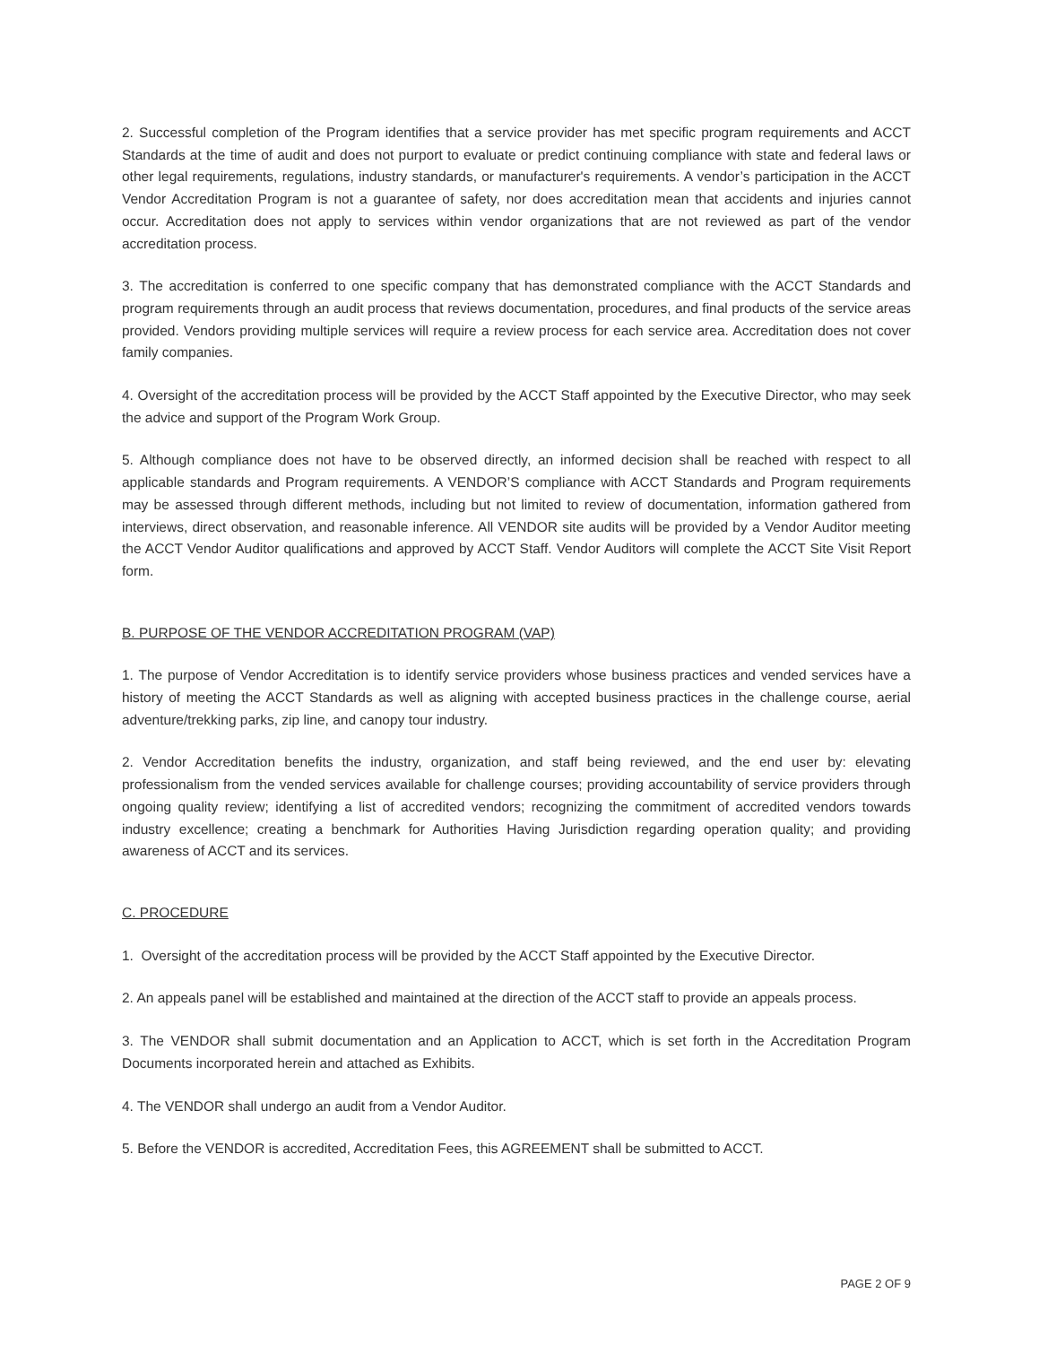2. Successful completion of the Program identifies that a service provider has met specific program requirements and ACCT Standards at the time of audit and does not purport to evaluate or predict continuing compliance with state and federal laws or other legal requirements, regulations, industry standards, or manufacturer's requirements. A vendor’s participation in the ACCT Vendor Accreditation Program is not a guarantee of safety, nor does accreditation mean that accidents and injuries cannot occur. Accreditation does not apply to services within vendor organizations that are not reviewed as part of the vendor accreditation process.
3. The accreditation is conferred to one specific company that has demonstrated compliance with the ACCT Standards and program requirements through an audit process that reviews documentation, procedures, and final products of the service areas provided. Vendors providing multiple services will require a review process for each service area. Accreditation does not cover family companies.
4. Oversight of the accreditation process will be provided by the ACCT Staff appointed by the Executive Director, who may seek the advice and support of the Program Work Group.
5. Although compliance does not have to be observed directly, an informed decision shall be reached with respect to all applicable standards and Program requirements. A VENDOR’S compliance with ACCT Standards and Program requirements may be assessed through different methods, including but not limited to review of documentation, information gathered from interviews, direct observation, and reasonable inference. All VENDOR site audits will be provided by a Vendor Auditor meeting the ACCT Vendor Auditor qualifications and approved by ACCT Staff. Vendor Auditors will complete the ACCT Site Visit Report form.
B. PURPOSE OF THE VENDOR ACCREDITATION PROGRAM (VAP)
1. The purpose of Vendor Accreditation is to identify service providers whose business practices and vended services have a history of meeting the ACCT Standards as well as aligning with accepted business practices in the challenge course, aerial adventure/trekking parks, zip line, and canopy tour industry.
2. Vendor Accreditation benefits the industry, organization, and staff being reviewed, and the end user by: elevating professionalism from the vended services available for challenge courses; providing accountability of service providers through ongoing quality review; identifying a list of accredited vendors; recognizing the commitment of accredited vendors towards industry excellence; creating a benchmark for Authorities Having Jurisdiction regarding operation quality; and providing awareness of ACCT and its services.
C. PROCEDURE
1. Oversight of the accreditation process will be provided by the ACCT Staff appointed by the Executive Director.
2. An appeals panel will be established and maintained at the direction of the ACCT staff to provide an appeals process.
3. The VENDOR shall submit documentation and an Application to ACCT, which is set forth in the Accreditation Program Documents incorporated herein and attached as Exhibits.
4. The VENDOR shall undergo an audit from a Vendor Auditor.
5. Before the VENDOR is accredited, Accreditation Fees, this AGREEMENT shall be submitted to ACCT.
PAGE 2 OF 9